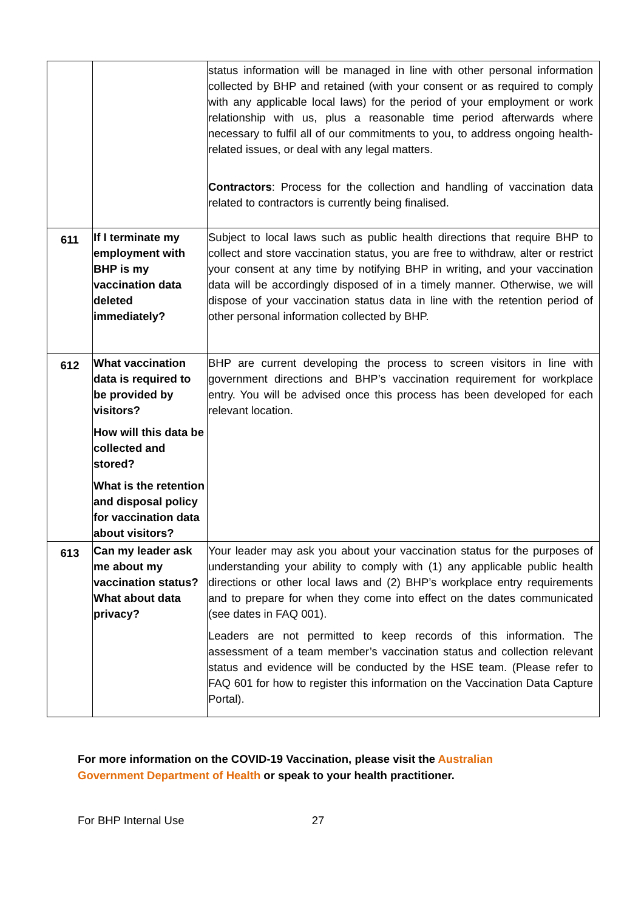| | | status information will be managed in line with other personal information collected by BHP and retained (with your consent or as required to comply with any applicable local laws) for the period of your employment or work relationship with us, plus a reasonable time period afterwards where necessary to fulfil all of our commitments to you, to address ongoing health-related issues, or deal with any legal matters. Contractors : Process for the collection and handling of vaccination data related to contractors is currently being finalised. |
| 611 | If I terminate my employment with BHP is my vaccination data deleted immediately? | Subject to local laws such as public health directions that require BHP to collect and store vaccination status, you are free to withdraw, alter or restrict your consent at any time by notifying BHP in writing, and your vaccination data will be accordingly disposed of in a timely manner. Otherwise, we will dispose of your vaccination status data in line with the retention period of other personal information collected by BHP. |
| 612 | What vaccination data is required to be provided by visitors? How will this data be collected and stored? What is the retention and disposal policy for vaccination data about visitors? | BHP are current developing the process to screen visitors in line with government directions and BHP’s vaccination requirement for workplace entry. You will be advised once this process has been developed for each relevant location. |
| 613 | Can my leader ask me about my vaccination status? What about data privacy? | Your leader may ask you about your vaccination status for the purposes of understanding your ability to comply with (1) any applicable public health directions or other local laws and (2) BHP’s workplace entry requirements and to prepare for when they come into effect on the dates communicated (see dates in FAQ 001). Leaders are not permitted to keep records of this information. The assessment of a team member’s vaccination status and collection relevant status and evidence will be conducted by the HSE team. (Please refer to FAQ 601 for how to register this information on the Vaccination Data Capture Portal). |
For more information on the COVID-19 Vaccination, please visit the Australian Government Department of Health or speak to your health practitioner.
For BHP Internal Use 27